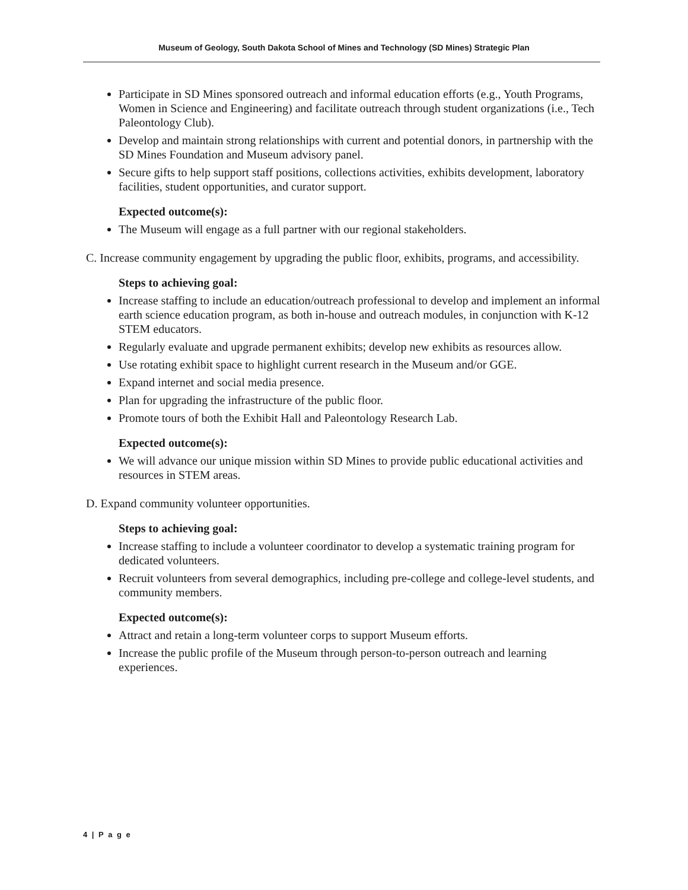Museum of Geology, South Dakota School of Mines and Technology (SD Mines) Strategic Plan
Participate in SD Mines sponsored outreach and informal education efforts (e.g., Youth Programs, Women in Science and Engineering) and facilitate outreach through student organizations (i.e., Tech Paleontology Club).
Develop and maintain strong relationships with current and potential donors, in partnership with the SD Mines Foundation and Museum advisory panel.
Secure gifts to help support staff positions, collections activities, exhibits development, laboratory facilities, student opportunities, and curator support.
Expected outcome(s):
The Museum will engage as a full partner with our regional stakeholders.
C. Increase community engagement by upgrading the public floor, exhibits, programs, and accessibility.
Steps to achieving goal:
Increase staffing to include an education/outreach professional to develop and implement an informal earth science education program, as both in-house and outreach modules, in conjunction with K-12 STEM educators.
Regularly evaluate and upgrade permanent exhibits; develop new exhibits as resources allow.
Use rotating exhibit space to highlight current research in the Museum and/or GGE.
Expand internet and social media presence.
Plan for upgrading the infrastructure of the public floor.
Promote tours of both the Exhibit Hall and Paleontology Research Lab.
Expected outcome(s):
We will advance our unique mission within SD Mines to provide public educational activities and resources in STEM areas.
D. Expand community volunteer opportunities.
Steps to achieving goal:
Increase staffing to include a volunteer coordinator to develop a systematic training program for dedicated volunteers.
Recruit volunteers from several demographics, including pre-college and college-level students, and community members.
Expected outcome(s):
Attract and retain a long-term volunteer corps to support Museum efforts.
Increase the public profile of the Museum through person-to-person outreach and learning experiences.
4 | P a g e